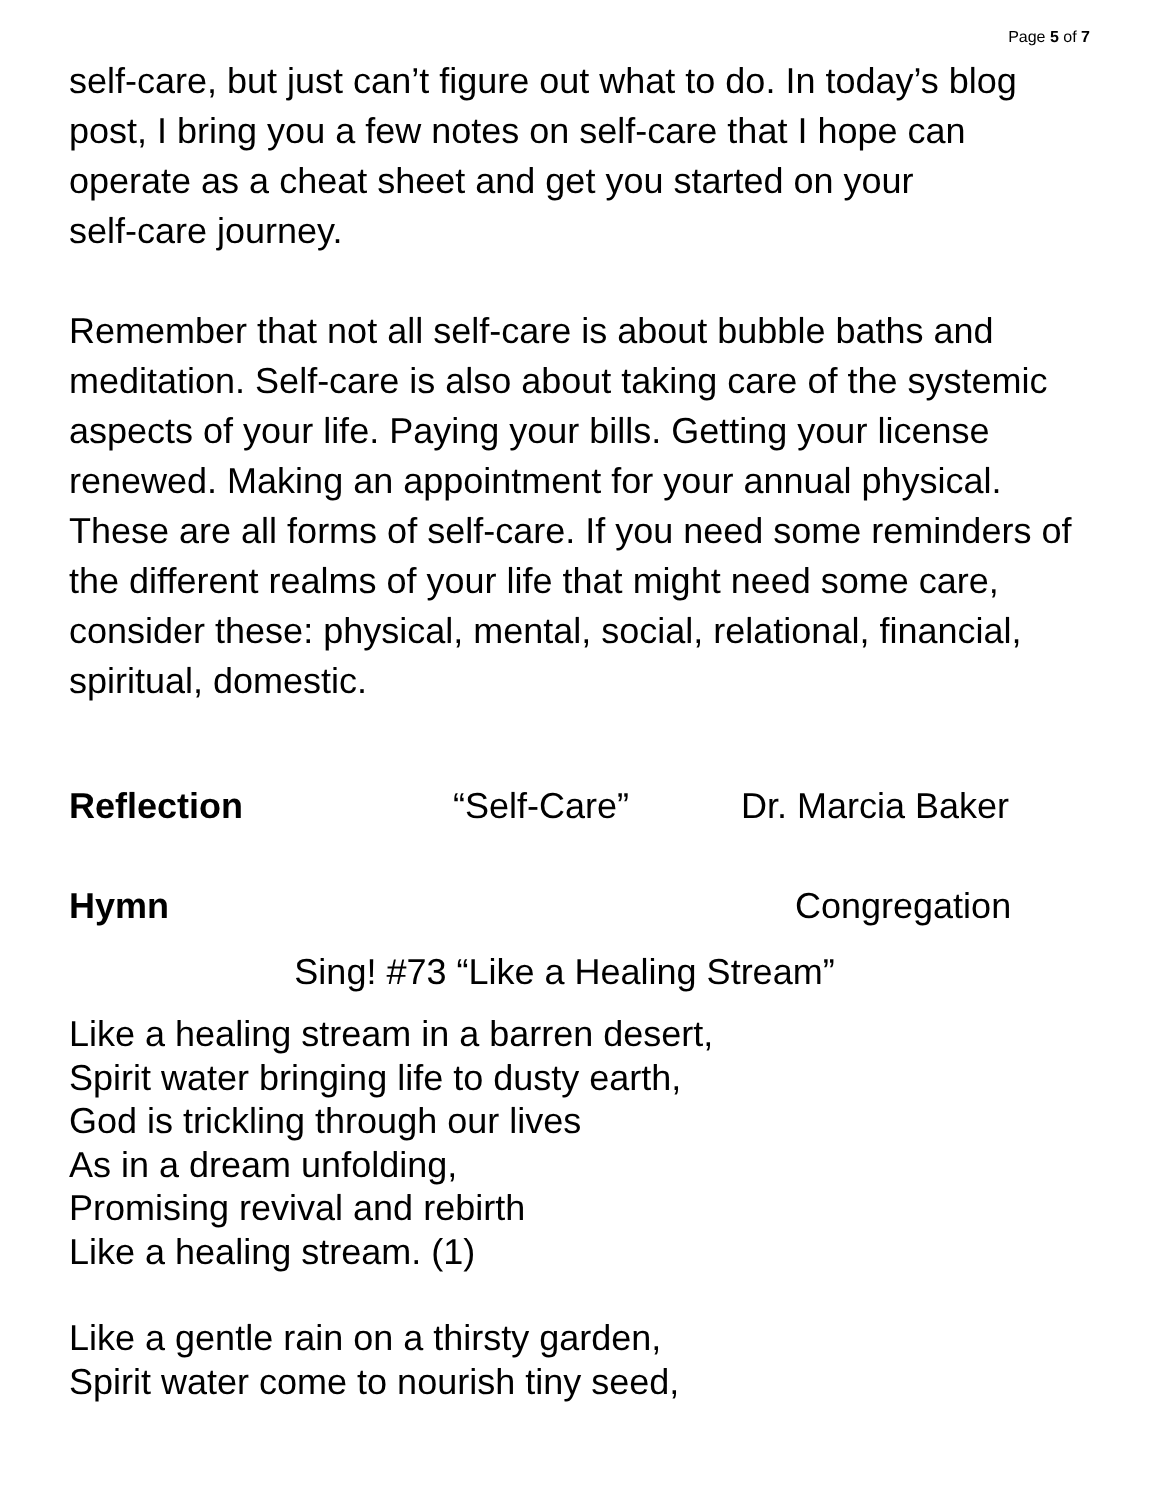Page 5 of 7
self-care, but just can’t figure out what to do. In today’s blog post, I bring you a few notes on self-care that I hope can operate as a cheat sheet and get you started on your
self-care journey.
Remember that not all self-care is about bubble baths and meditation. Self-care is also about taking care of the systemic aspects of your life. Paying your bills. Getting your license renewed. Making an appointment for your annual physical. These are all forms of self-care. If you need some reminders of the different realms of your life that might need some care, consider these: physical, mental, social, relational, financial, spiritual, domestic.
Reflection “Self-Care” Dr. Marcia Baker
Hymn Congregation
Sing! #73 “Like a Healing Stream”
Like a healing stream in a barren desert,
Spirit water bringing life to dusty earth,
God is trickling through our lives
As in a dream unfolding,
Promising revival and rebirth
Like a healing stream. (1)
Like a gentle rain on a thirsty garden,
Spirit water come to nourish tiny seed,